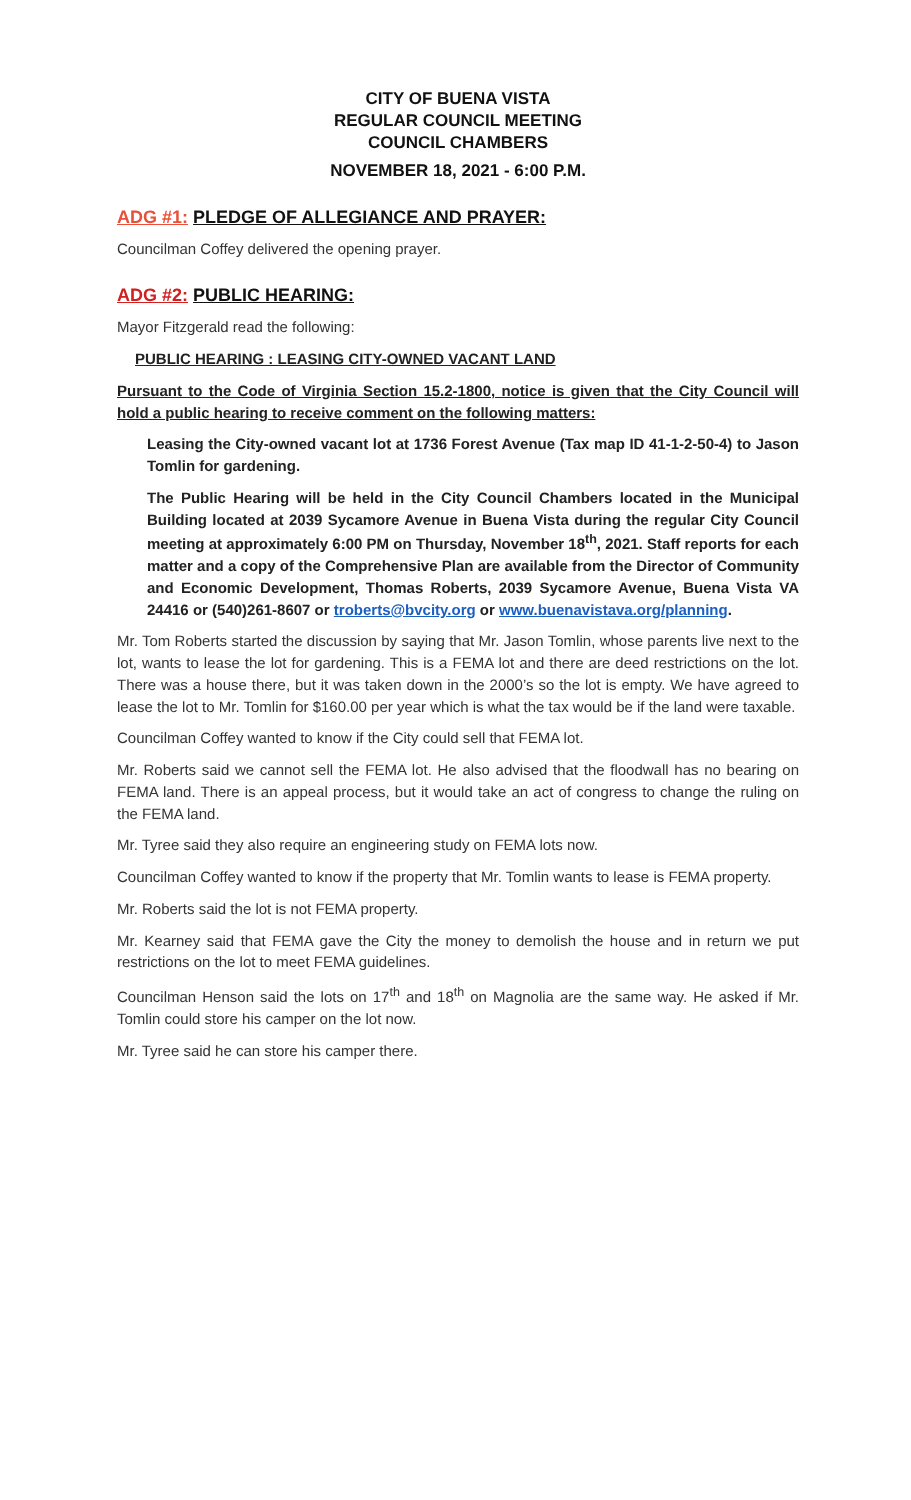CITY OF BUENA VISTA
REGULAR COUNCIL MEETING
COUNCIL CHAMBERS
NOVEMBER 18, 2021 - 6:00 P.M.
ADG #1: PLEDGE OF ALLEGIANCE AND PRAYER:
Councilman Coffey delivered the opening prayer.
ADG #2: PUBLIC HEARING:
Mayor Fitzgerald read the following:
PUBLIC HEARING : LEASING CITY-OWNED VACANT LAND
Pursuant to the Code of Virginia Section 15.2-1800, notice is given that the City Council will hold a public hearing to receive comment on the following matters:
Leasing the City-owned vacant lot at 1736 Forest Avenue (Tax map ID 41-1-2-50-4) to Jason Tomlin for gardening.
The Public Hearing will be held in the City Council Chambers located in the Municipal Building located at 2039 Sycamore Avenue in Buena Vista during the regular City Council meeting at approximately 6:00 PM on Thursday, November 18<sup>th</sup>, 2021. Staff reports for each matter and a copy of the Comprehensive Plan are available from the Director of Community and Economic Development, Thomas Roberts, 2039 Sycamore Avenue, Buena Vista VA 24416 or (540)261-8607 or troberts@bvcity.org or www.buenavistava.org/planning.
Mr. Tom Roberts started the discussion by saying that Mr. Jason Tomlin, whose parents live next to the lot, wants to lease the lot for gardening. This is a FEMA lot and there are deed restrictions on the lot. There was a house there, but it was taken down in the 2000’s so the lot is empty. We have agreed to lease the lot to Mr. Tomlin for $160.00 per year which is what the tax would be if the land were taxable.
Councilman Coffey wanted to know if the City could sell that FEMA lot.
Mr. Roberts said we cannot sell the FEMA lot. He also advised that the floodwall has no bearing on FEMA land. There is an appeal process, but it would take an act of congress to change the ruling on the FEMA land.
Mr. Tyree said they also require an engineering study on FEMA lots now.
Councilman Coffey wanted to know if the property that Mr. Tomlin wants to lease is FEMA property.
Mr. Roberts said the lot is not FEMA property.
Mr. Kearney said that FEMA gave the City the money to demolish the house and in return we put restrictions on the lot to meet FEMA guidelines.
Councilman Henson said the lots on 17<sup>th</sup> and 18<sup>th</sup> on Magnolia are the same way. He asked if Mr. Tomlin could store his camper on the lot now.
Mr. Tyree said he can store his camper there.